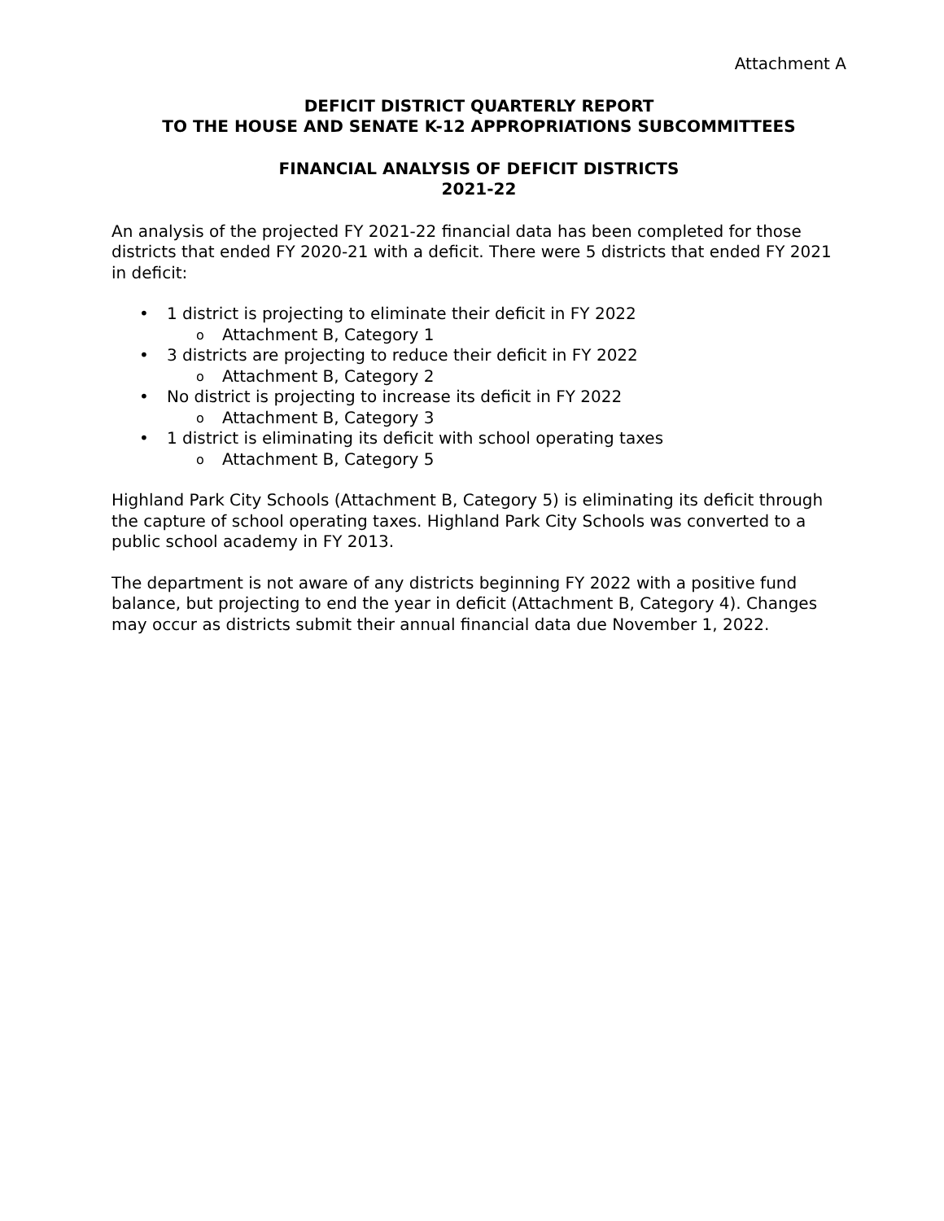Attachment A
DEFICIT DISTRICT QUARTERLY REPORT
TO THE HOUSE AND SENATE K-12 APPROPRIATIONS SUBCOMMITTEES
FINANCIAL ANALYSIS OF DEFICIT DISTRICTS
2021-22
An analysis of the projected FY 2021-22 financial data has been completed for those districts that ended FY 2020-21 with a deficit. There were 5 districts that ended FY 2021 in deficit:
1 district is projecting to eliminate their deficit in FY 2022
Attachment B, Category 1
3 districts are projecting to reduce their deficit in FY 2022
Attachment B, Category 2
No district is projecting to increase its deficit in FY 2022
Attachment B, Category 3
1 district is eliminating its deficit with school operating taxes
Attachment B, Category 5
Highland Park City Schools (Attachment B, Category 5) is eliminating its deficit through the capture of school operating taxes. Highland Park City Schools was converted to a public school academy in FY 2013.
The department is not aware of any districts beginning FY 2022 with a positive fund balance, but projecting to end the year in deficit (Attachment B, Category 4). Changes may occur as districts submit their annual financial data due November 1, 2022.